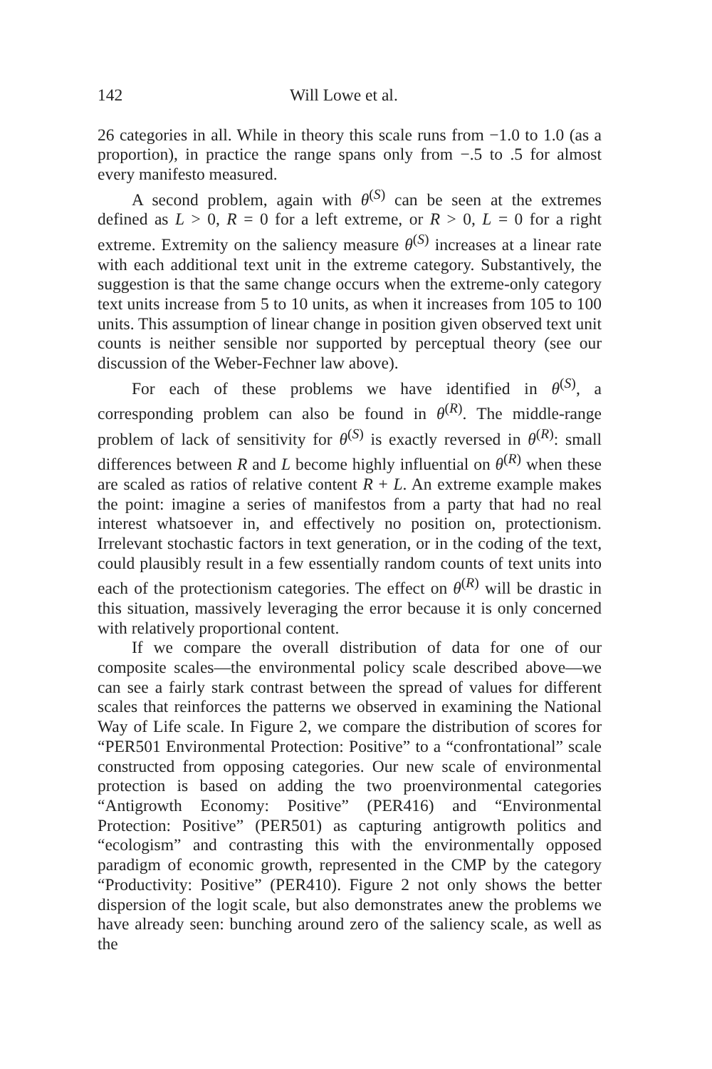142 Will Lowe et al.
26 categories in all. While in theory this scale runs from −1.0 to 1.0 (as a proportion), in practice the range spans only from −.5 to .5 for almost every manifesto measured.
A second problem, again with θ<sup>(S)</sup> can be seen at the extremes defined as L > 0, R = 0 for a left extreme, or R > 0, L = 0 for a right extreme. Extremity on the saliency measure θ<sup>(S)</sup> increases at a linear rate with each additional text unit in the extreme category. Substantively, the suggestion is that the same change occurs when the extreme-only category text units increase from 5 to 10 units, as when it increases from 105 to 100 units. This assumption of linear change in position given observed text unit counts is neither sensible nor supported by perceptual theory (see our discussion of the Weber-Fechner law above).
For each of these problems we have identified in θ<sup>(S)</sup>, a corresponding problem can also be found in θ<sup>(R)</sup>. The middle-range problem of lack of sensitivity for θ<sup>(S)</sup> is exactly reversed in θ<sup>(R)</sup>: small differences between R and L become highly influential on θ<sup>(R)</sup> when these are scaled as ratios of relative content R + L. An extreme example makes the point: imagine a series of manifestos from a party that had no real interest whatsoever in, and effectively no position on, protectionism. Irrelevant stochastic factors in text generation, or in the coding of the text, could plausibly result in a few essentially random counts of text units into each of the protectionism categories. The effect on θ<sup>(R)</sup> will be drastic in this situation, massively leveraging the error because it is only concerned with relatively proportional content.
If we compare the overall distribution of data for one of our composite scales—the environmental policy scale described above—we can see a fairly stark contrast between the spread of values for different scales that reinforces the patterns we observed in examining the National Way of Life scale. In Figure 2, we compare the distribution of scores for “PER501 Environmental Protection: Positive” to a “confrontational” scale constructed from opposing categories. Our new scale of environmental protection is based on adding the two proenvironmental categories “Antigrowth Economy: Positive” (PER416) and “Environmental Protection: Positive” (PER501) as capturing antigrowth politics and “ecologism” and contrasting this with the environmentally opposed paradigm of economic growth, represented in the CMP by the category “Productivity: Positive” (PER410). Figure 2 not only shows the better dispersion of the logit scale, but also demonstrates anew the problems we have already seen: bunching around zero of the saliency scale, as well as the